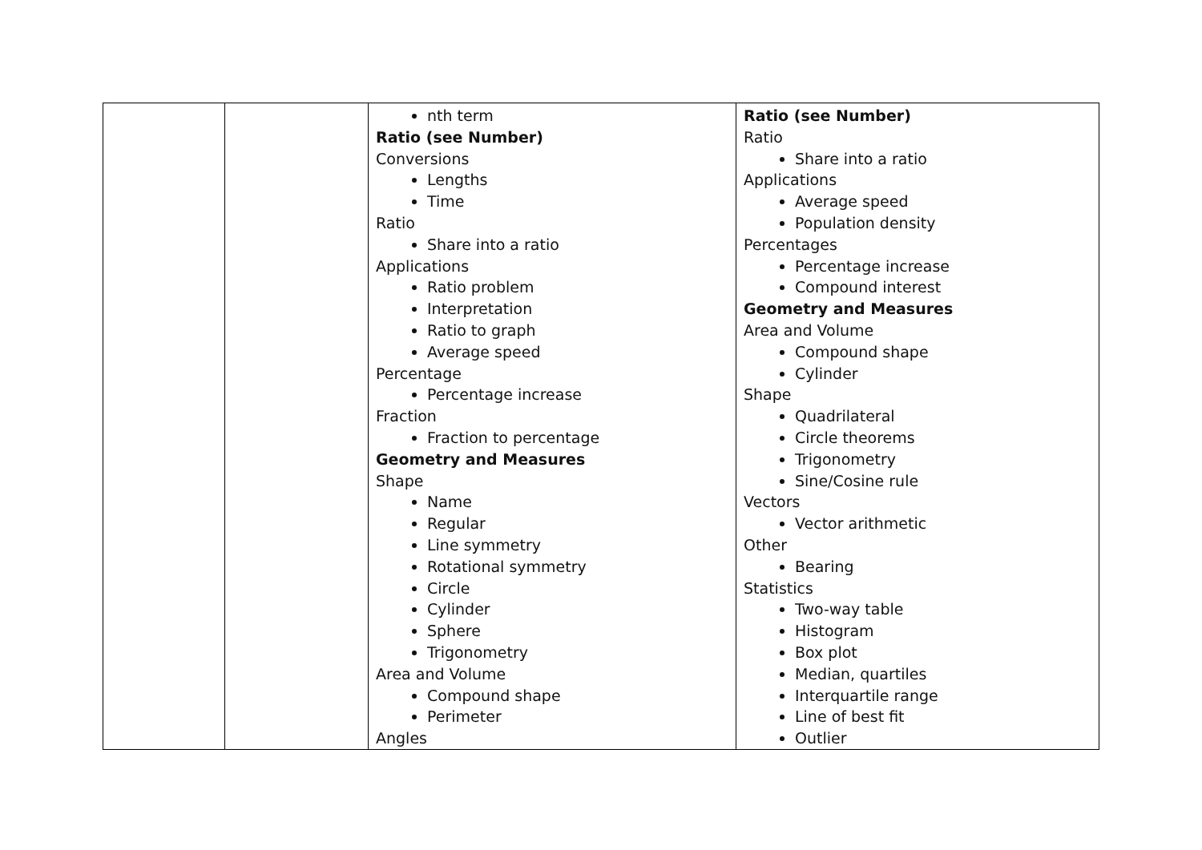| | | nth term Ratio (see Number) Conversions Lengths Time Ratio Share into a ratio Applications Ratio problem Interpretation Ratio to graph Average speed Percentage Percentage increase Fraction Fraction to percentage Geometry and Measures Shape Name Regular Line symmetry Rotational symmetry Circle Cylinder Sphere Trigonometry Area and Volume Compound shape Perimeter Angles | Ratio (see Number) Ratio Share into a ratio Applications Average speed Population density Percentages Percentage increase Compound interest Geometry and Measures Area and Volume Compound shape Cylinder Shape Quadrilateral Circle theorems Trigonometry Sine/Cosine rule Vectors Vector arithmetic Other Bearing Statistics Two-way table Histogram Box plot Median, quartiles Interquartile range Line of best fit Outlier |